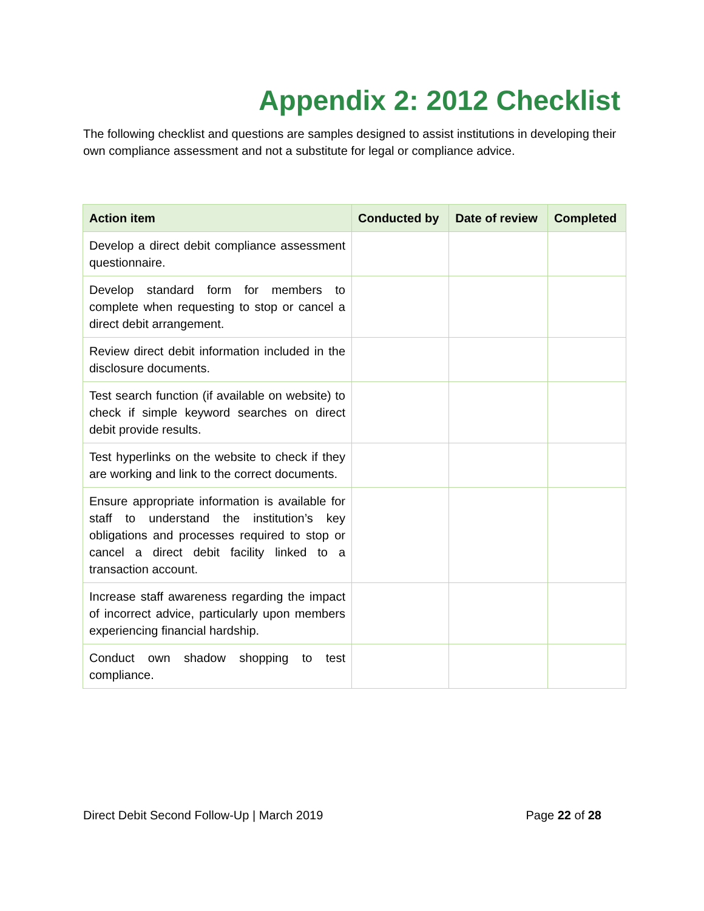Appendix 2: 2012 Checklist
The following checklist and questions are samples designed to assist institutions in developing their own compliance assessment and not a substitute for legal or compliance advice.
| Action item | Conducted by | Date of review | Completed |
| --- | --- | --- | --- |
| Develop a direct debit compliance assessment questionnaire. | | | |
| Develop standard form for members to complete when requesting to stop or cancel a direct debit arrangement. | | | |
| Review direct debit information included in the disclosure documents. | | | |
| Test search function (if available on website) to check if simple keyword searches on direct debit provide results. | | | |
| Test hyperlinks on the website to check if they are working and link to the correct documents. | | | |
| Ensure appropriate information is available for staff to understand the institution’s key obligations and processes required to stop or cancel a direct debit facility linked to a transaction account. | | | |
| Increase staff awareness regarding the impact of incorrect advice, particularly upon members experiencing financial hardship. | | | |
| Conduct own shadow shopping to test compliance. | | | |
Direct Debit Second Follow-Up | March 2019 Page 22 of 28